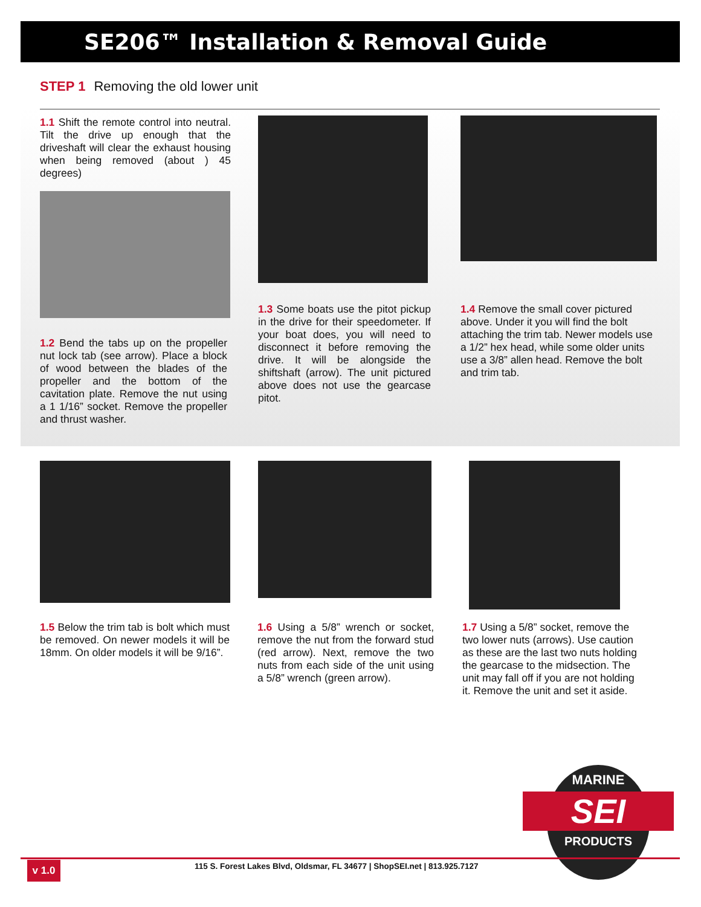SE206™ Installation & Removal Guide
STEP 1 Removing the old lower unit
1.1 Shift the remote control into neutral. Tilt the drive up enough that the driveshaft will clear the exhaust housing when being removed (about ) 45 degrees)
1.2 Bend the tabs up on the propeller nut lock tab (see arrow). Place a block of wood between the blades of the propeller and the bottom of the cavitation plate. Remove the nut using a 1 1/16” socket. Remove the propeller and thrust washer.
1.3 Some boats use the pitot pickup in the drive for their speedometer. If your boat does, you will need to disconnect it before removing the drive. It will be alongside the shiftshaft (arrow). The unit pictured above does not use the gearcase pitot.
1.4 Remove the small cover pictured above. Under it you will find the bolt attaching the trim tab. Newer models use a 1/2” hex head, while some older units use a 3/8” allen head. Remove the bolt and trim tab.
1.5 Below the trim tab is bolt which must be removed. On newer models it will be 18mm. On older models it will be 9/16”.
1.6 Using a 5/8” wrench or socket, remove the nut from the forward stud (red arrow). Next, remove the two nuts from each side of the unit using a 5/8” wrench (green arrow).
1.7 Using a 5/8” socket, remove the two lower nuts (arrows). Use caution as these are the last two nuts holding the gearcase to the midsection. The unit may fall off if you are not holding it. Remove the unit and set it aside.
MARINE
SEI
PRODUCTS
v 1.0
115 S. Forest Lakes Blvd, Oldsmar, FL 34677 | ShopSEI.net | 813.925.7127